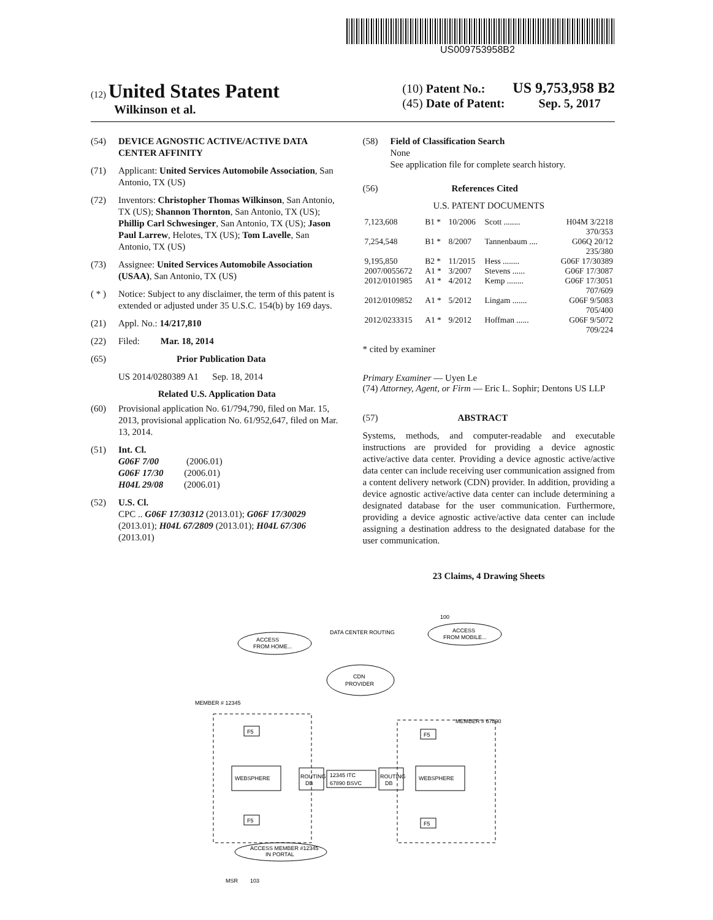US009753958B2
(12) United States Patent
Wilkinson et al.
(10) Patent No.: US 9,753,958 B2
(45) Date of Patent: Sep. 5, 2017
(54) DEVICE AGNOSTIC ACTIVE/ACTIVE DATA CENTER AFFINITY
(71) Applicant: United Services Automobile Association, San Antonio, TX (US)
(72) Inventors: Christopher Thomas Wilkinson, San Antonio, TX (US); Shannon Thornton, San Antonio, TX (US); Phillip Carl Schwesinger, San Antonio, TX (US); Jason Paul Larrew, Helotes, TX (US); Tom Lavelle, San Antonio, TX (US)
(73) Assignee: United Services Automobile Association (USAA), San Antonio, TX (US)
( * ) Notice: Subject to any disclaimer, the term of this patent is extended or adjusted under 35 U.S.C. 154(b) by 169 days.
(21) Appl. No.: 14/217,810
(22) Filed: Mar. 18, 2014
(65) Prior Publication Data
US 2014/0280389 A1 Sep. 18, 2014
Related U.S. Application Data
(60) Provisional application No. 61/794,790, filed on Mar. 15, 2013, provisional application No. 61/952,647, filed on Mar. 13, 2014.
(51) Int. Cl.
G06F 7/00 (2006.01)
G06F 17/30 (2006.01)
H04L 29/08 (2006.01)
(52) U.S. Cl.
CPC .. G06F 17/30312 (2013.01); G06F 17/30029 (2013.01); H04L 67/2809 (2013.01); H04L 67/306 (2013.01)
(58) Field of Classification Search
None
See application file for complete search history.
(56) References Cited
U.S. PATENT DOCUMENTS
| 7,123,608 | B1 * | 10/2006 | Scott ........ | H04M 3/2218 370/353 |
| 7,254,548 | B1 * | 8/2007 | Tannenbaum .... | G06Q 20/12 235/380 |
| 9,195,850 | B2 * | 11/2015 | Hess ........ | G06F 17/30389 |
| 2007/0055672 | A1 * | 3/2007 | Stevens ...... | G06F 17/3087 |
| 2012/0101985 | A1 * | 4/2012 | Kemp ........ | G06F 17/3051 707/609 |
| 2012/0109852 | A1 * | 5/2012 | Lingam ....... | G06F 9/5083 705/400 |
| 2012/0233315 | A1 * | 9/2012 | Hoffman ...... | G06F 9/5072 709/224 |
* cited by examiner
Primary Examiner — Uyen Le
(74) Attorney, Agent, or Firm — Eric L. Sophir; Dentons US LLP
(57) ABSTRACT
Systems, methods, and computer-readable and executable instructions are provided for providing a device agnostic active/active data center. Providing a device agnostic active/active data center can include receiving user communication assigned from a content delivery network (CDN) provider. In addition, providing a device agnostic active/active data center can include determining a designated database for the user communication. Furthermore, providing a device agnostic active/active data center can include assigning a destination address to the designated database for the user communication.
23 Claims, 4 Drawing Sheets
100
DATA CENTER ROUTING
ACCESS
FROM HOME...
ACCESS
FROM MOBILE...
CDN
PROVIDER
MEMBER # 12345
MEMBER # 67890
F5
WEBSPHERE
ROUTING
DB
12345 ITC
67890 BSVC
ROUTING
DB
WEBSPHERE
F5
F5
F5
ACCESS MEMBER #12345
IN PORTAL
MSR
103